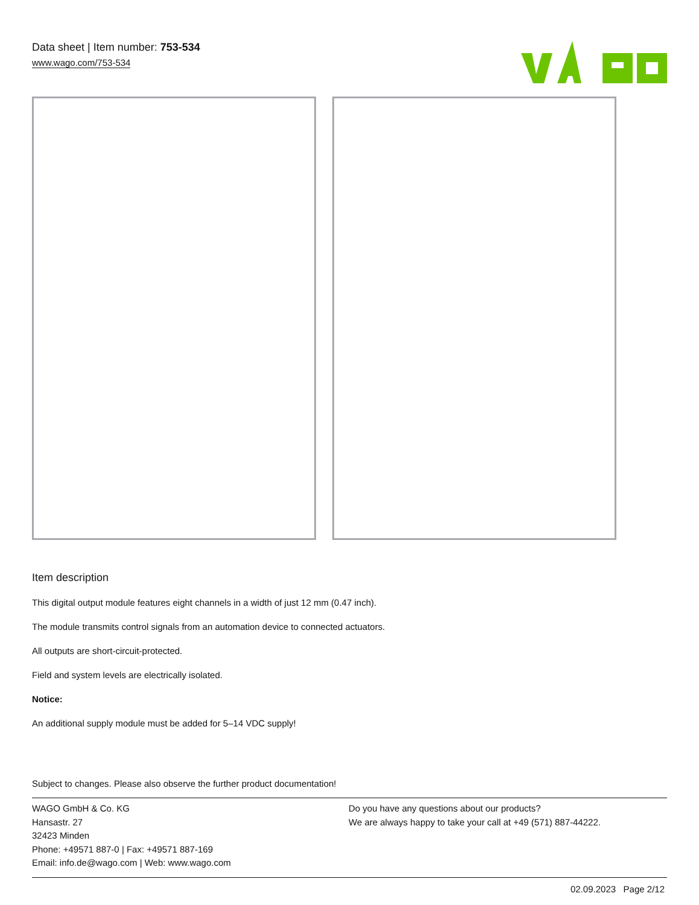Data sheet | Item number: 753-534
www.wago.com/753-534
Item description
This digital output module features eight channels in a width of just 12 mm (0.47 inch).
The module transmits control signals from an automation device to connected actuators.
All outputs are short-circuit-protected.
Field and system levels are electrically isolated.
Notice:
An additional supply module must be added for 5–14 VDC supply!
Subject to changes. Please also observe the further product documentation!
WAGO GmbH & Co. KG
Hansastr. 27
32423 Minden
Phone: +49571 887-0 | Fax: +49571 887-169
Email: info.de@wago.com | Web: www.wago.com
Do you have any questions about our products?
We are always happy to take your call at +49 (571) 887-44222.
02.09.2023 Page 2/12